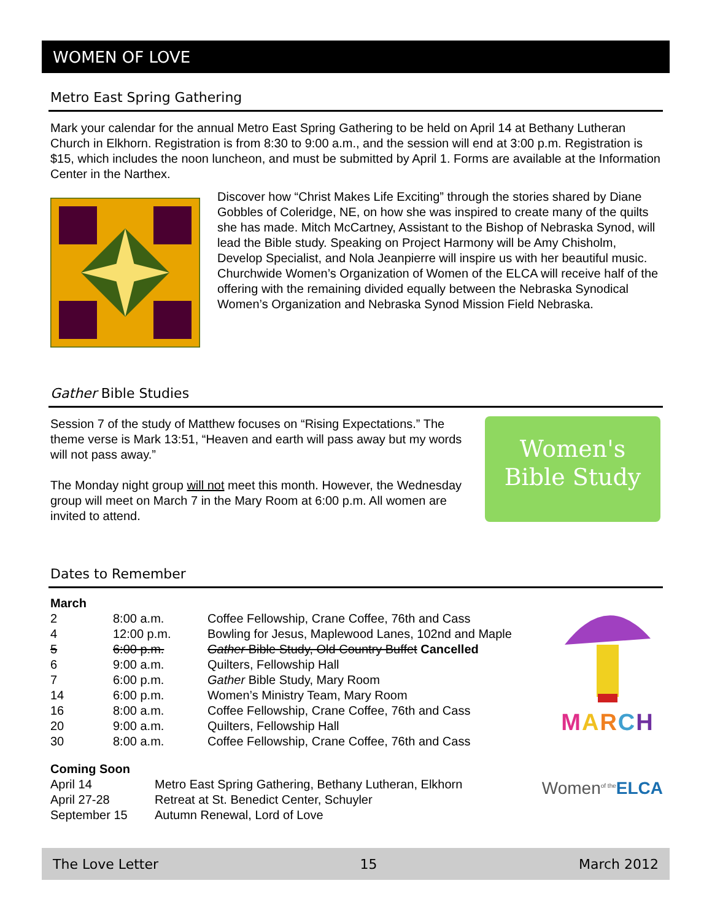WOMEN OF LOVE
Metro East Spring Gathering
Mark your calendar for the annual Metro East Spring Gathering to be held on April 14 at Bethany Lutheran Church in Elkhorn. Registration is from 8:30 to 9:00 a.m., and the session will end at 3:00 p.m. Registration is $15, which includes the noon luncheon, and must be submitted by April 1. Forms are available at the Information Center in the Narthex.
Discover how “Christ Makes Life Exciting” through the stories shared by Diane Gobbles of Coleridge, NE, on how she was inspired to create many of the quilts she has made. Mitch McCartney, Assistant to the Bishop of Nebraska Synod, will lead the Bible study. Speaking on Project Harmony will be Amy Chisholm, Develop Specialist, and Nola Jeanpierre will inspire us with her beautiful music. Churchwide Women’s Organization of Women of the ELCA will receive half of the offering with the remaining divided equally between the Nebraska Synodical Women’s Organization and Nebraska Synod Mission Field Nebraska.
Gather Bible Studies
Session 7 of the study of Matthew focuses on “Rising Expectations.” The theme verse is Mark 13:51, “Heaven and earth will pass away but my words will not pass away.”
The Monday night group will not meet this month. However, the Wednesday group will meet on March 7 in the Mary Room at 6:00 p.m. All women are invited to attend.
Women's
Bible Study
Dates to Remember
| March | | |
| 2 | 8:00 a.m. | Coffee Fellowship, Crane Coffee, 76th and Cass |
| 4 | 12:00 p.m. | Bowling for Jesus, Maplewood Lanes, 102nd and Maple |
| 5 | 6:00 p.m. | Gather Bible Study, Old Country Buffet Cancelled |
| 6 | 9:00 a.m. | Quilters, Fellowship Hall |
| 7 | 6:00 p.m. | Gather Bible Study, Mary Room |
| 14 | 6:00 p.m. | Women’s Ministry Team, Mary Room |
| 16 | 8:00 a.m. | Coffee Fellowship, Crane Coffee, 76th and Cass |
| 20 | 9:00 a.m. | Quilters, Fellowship Hall |
| 30 | 8:00 a.m. | Coffee Fellowship, Crane Coffee, 76th and Cass |
MARCH
| Coming Soon | |
| April 14 | Metro East Spring Gathering, Bethany Lutheran, Elkhorn |
| April 27-28 | Retreat at St. Benedict Center, Schuyler |
| September 15 | Autumn Renewal, Lord of Love |
Women<sup>of the</sup>ELCA
The Love Letter 15 March 2012